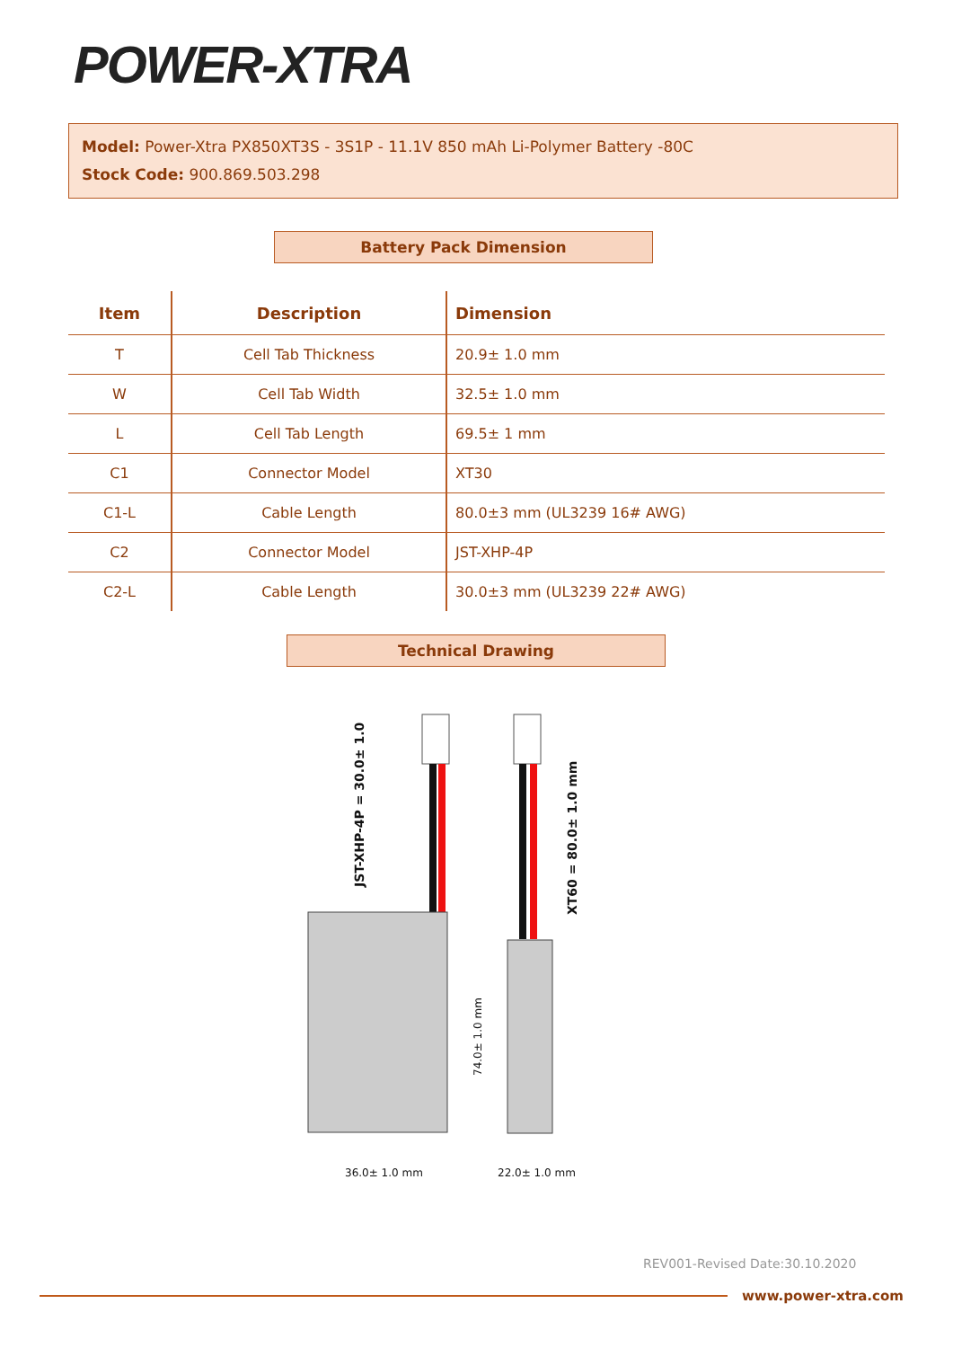POWER-XTRA
Model: Power-Xtra PX850XT3S - 3S1P - 11.1V 850 mAh Li-Polymer Battery -80C
Stock Code: 900.869.503.298
Battery Pack Dimension
| Item | Description | Dimension |
| --- | --- | --- |
| T | Cell Tab Thickness | 20.9± 1.0 mm |
| W | Cell Tab Width | 32.5± 1.0 mm |
| L | Cell Tab Length | 69.5± 1 mm |
| C1 | Connector Model | XT30 |
| C1-L | Cable Length | 80.0±3 mm (UL3239 16# AWG) |
| C2 | Connector Model | JST-XHP-4P |
| C2-L | Cable Length | 30.0±3 mm (UL3239 22# AWG) |
Technical Drawing
JST-XHP-4P = 30.0± 1.0
XT60 = 80.0± 1.0 mm
74.0± 1.0 mm
36.0± 1.0 mm 22.0± 1.0 mm
REV001-Revised Date:30.10.2020
www.power-xtra.com